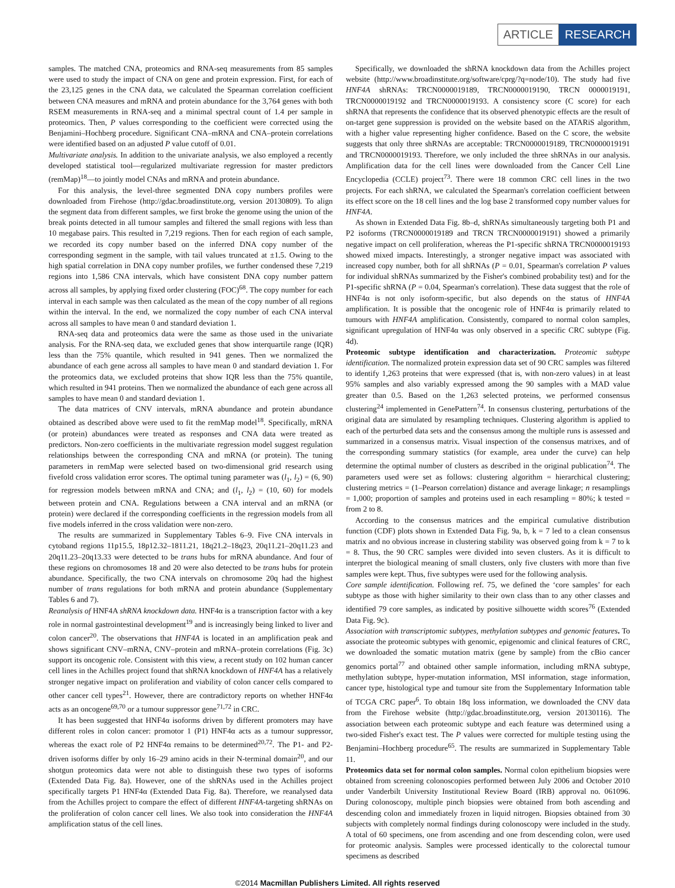ARTICLE RESEARCH
samples. The matched CNA, proteomics and RNA-seq measurements from 85 samples were used to study the impact of CNA on gene and protein expression. First, for each of the 23,125 genes in the CNA data, we calculated the Spearman correlation coefficient between CNA measures and mRNA and protein abundance for the 3,764 genes with both RSEM measurements in RNA-seq and a minimal spectral count of 1.4 per sample in proteomics. Then, P values corresponding to the coefficient were corrected using the Benjamini–Hochberg procedure. Significant CNA–mRNA and CNA–protein correlations were identified based on an adjusted P value cutoff of 0.01.
Multivariate analysis. In addition to the univariate analysis, we also employed a recently developed statistical tool—regularized multivariate regression for master predictors (remMap)<sup>18</sup>—to jointly model CNAs and mRNA and protein abundance.
For this analysis, the level-three segmented DNA copy numbers profiles were downloaded from Firehose (http://gdac.broadinstitute.org, version 20130809). To align the segment data from different samples, we first broke the genome using the union of the break points detected in all tumour samples and filtered the small regions with less than 10 megabase pairs. This resulted in 7,219 regions. Then for each region of each sample, we recorded its copy number based on the inferred DNA copy number of the corresponding segment in the sample, with tail values truncated at ±1.5. Owing to the high spatial correlation in DNA copy number profiles, we further condensed these 7,219 regions into 1,586 CNA intervals, which have consistent DNA copy number pattern across all samples, by applying fixed order clustering (FOC)<sup>68</sup>. The copy number for each interval in each sample was then calculated as the mean of the copy number of all regions within the interval. In the end, we normalized the copy number of each CNA interval across all samples to have mean 0 and standard deviation 1.
RNA-seq data and proteomics data were the same as those used in the univariate analysis. For the RNA-seq data, we excluded genes that show interquartile range (IQR) less than the 75% quantile, which resulted in 941 genes. Then we normalized the abundance of each gene across all samples to have mean 0 and standard deviation 1. For the proteomics data, we excluded proteins that show IQR less than the 75% quantile, which resulted in 941 proteins. Then we normalized the abundance of each gene across all samples to have mean 0 and standard deviation 1.
The data matrices of CNV intervals, mRNA abundance and protein abundance obtained as described above were used to fit the remMap model<sup>18</sup>. Specifically, mRNA (or protein) abundances were treated as responses and CNA data were treated as predictors. Non-zero coefficients in the multivariate regression model suggest regulation relationships between the corresponding CNA and mRNA (or protein). The tuning parameters in remMap were selected based on two-dimensional grid research using fivefold cross validation error scores. The optimal tuning parameter was (l<sub>1</sub>, l<sub>2</sub>) = (6, 90) for regression models between mRNA and CNA; and (l<sub>1</sub>, l<sub>2</sub>) = (10, 60) for models between protein and CNA. Regulations between a CNA interval and an mRNA (or protein) were declared if the corresponding coefficients in the regression models from all five models inferred in the cross validation were non-zero.
The results are summarized in Supplementary Tables 6–9. Five CNA intervals in cytoband regions 11p15.5, 18p12.32–1811.21, 18q21.2–18q23, 20q11.21–20q11.23 and 20q11.23–20q13.33 were detected to be trans hubs for mRNA abundance. And four of these regions on chromosomes 18 and 20 were also detected to be trans hubs for protein abundance. Specifically, the two CNA intervals on chromosome 20q had the highest number of trans regulations for both mRNA and protein abundance (Supplementary Tables 6 and 7).
Reanalysis of HNF4A shRNA knockdown data. HNF4α is a transcription factor with a key role in normal gastrointestinal development<sup>19</sup> and is increasingly being linked to liver and colon cancer<sup>20</sup>. The observations that HNF4A is located in an amplification peak and shows significant CNV–mRNA, CNV–protein and mRNA–protein correlations (Fig. 3c) support its oncogenic role. Consistent with this view, a recent study on 102 human cancer cell lines in the Achilles project found that shRNA knockdown of HNF4A has a relatively stronger negative impact on proliferation and viability of colon cancer cells compared to other cancer cell types<sup>21</sup>. However, there are contradictory reports on whether HNF4α acts as an oncogene<sup>69,70</sup> or a tumour suppressor gene<sup>71,72</sup> in CRC.
It has been suggested that HNF4α isoforms driven by different promoters may have different roles in colon cancer: promotor 1 (P1) HNF4α acts as a tumour suppressor, whereas the exact role of P2 HNF4α remains to be determined<sup>20,72</sup>. The P1- and P2-driven isoforms differ by only 16–29 amino acids in their N-terminal domain<sup>20</sup>, and our shotgun proteomics data were not able to distinguish these two types of isoforms (Extended Data Fig. 8a). However, one of the shRNAs used in the Achilles project specifically targets P1 HNF4α (Extended Data Fig. 8a). Therefore, we reanalysed data from the Achilles project to compare the effect of different HNF4A-targeting shRNAs on the proliferation of colon cancer cell lines. We also took into consideration the HNF4A amplification status of the cell lines.
Specifically, we downloaded the shRNA knockdown data from the Achilles project website (http://www.broadinstitute.org/software/cprg/?q=node/10). The study had five HNF4A shRNAs: TRCN0000019189, TRCN0000019190, TRCN 0000019191, TRCN0000019192 and TRCN0000019193. A consistency score (C score) for each shRNA that represents the confidence that its observed phenotypic effects are the result of on-target gene suppression is provided on the website based on the ATARiS algorithm, with a higher value representing higher confidence. Based on the C score, the website suggests that only three shRNAs are acceptable: TRCN0000019189, TRCN0000019191 and TRCN0000019193. Therefore, we only included the three shRNAs in our analysis. Amplification data for the cell lines were downloaded from the Cancer Cell Line Encyclopedia (CCLE) project<sup>73</sup>. There were 18 common CRC cell lines in the two projects. For each shRNA, we calculated the Spearman's correlation coefficient between its effect score on the 18 cell lines and the log base 2 transformed copy number values for HNF4A.
As shown in Extended Data Fig. 8b–d, shRNAs simultaneously targeting both P1 and P2 isoforms (TRCN0000019189 and TRCN TRCN0000019191) showed a primarily negative impact on cell proliferation, whereas the P1-specific shRNA TRCN0000019193 showed mixed impacts. Interestingly, a stronger negative impact was associated with increased copy number, both for all shRNAs (P = 0.01, Spearman's correlation P values for individual shRNAs summarized by the Fisher's combined probability test) and for the P1-specific shRNA (P = 0.04, Spearman's correlation). These data suggest that the role of HNF4α is not only isoform-specific, but also depends on the status of HNF4A amplification. It is possible that the oncogenic role of HNF4α is primarily related to tumours with HNF4A amplification. Consistently, compared to normal colon samples, significant upregulation of HNF4α was only observed in a specific CRC subtype (Fig. 4d).
Proteomic subtype identification and characterization. Proteomic subtype identification. The normalized protein expression data set of 90 CRC samples was filtered to identify 1,263 proteins that were expressed (that is, with non-zero values) in at least 95% samples and also variably expressed among the 90 samples with a MAD value greater than 0.5. Based on the 1,263 selected proteins, we performed consensus clustering<sup>24</sup> implemented in GenePattern<sup>74</sup>. In consensus clustering, perturbations of the original data are simulated by resampling techniques. Clustering algorithm is applied to each of the perturbed data sets and the consensus among the multiple runs is assessed and summarized in a consensus matrix. Visual inspection of the consensus matrixes, and of the corresponding summary statistics (for example, area under the curve) can help determine the optimal number of clusters as described in the original publication<sup>74</sup>. The parameters used were set as follows: clustering algorithm = hierarchical clustering; clustering metrics = (1–Pearson correlation) distance and average linkage; n resamplings = 1,000; proportion of samples and proteins used in each resampling = 80%; k tested = from 2 to 8.
According to the consensus matrices and the empirical cumulative distribution function (CDF) plots shown in Extended Data Fig. 9a, b, k = 7 led to a clean consensus matrix and no obvious increase in clustering stability was observed going from k = 7 to k = 8. Thus, the 90 CRC samples were divided into seven clusters. As it is difficult to interpret the biological meaning of small clusters, only five clusters with more than five samples were kept. Thus, five subtypes were used for the following analysis.
Core sample identification. Following ref. 75, we defined the ‘core samples’ for each subtype as those with higher similarity to their own class than to any other classes and identified 79 core samples, as indicated by positive silhouette width scores<sup>76</sup> (Extended Data Fig. 9c).
Association with transcriptomic subtypes, methylation subtypes and genomic features. To associate the proteomic subtypes with genomic, epigenomic and clinical features of CRC, we downloaded the somatic mutation matrix (gene by sample) from the cBio cancer genomics portal<sup>77</sup> and obtained other sample information, including mRNA subtype, methylation subtype, hyper-mutation information, MSI information, stage information, cancer type, histological type and tumour site from the Supplementary Information table of TCGA CRC paper<sup>6</sup>. To obtain 18q loss information, we downloaded the CNV data from the Firehose website (http://gdac.broadinstitute.org, version 20130116). The association between each proteomic subtype and each feature was determined using a two-sided Fisher's exact test. The P values were corrected for multiple testing using the Benjamini–Hochberg procedure<sup>65</sup>. The results are summarized in Supplementary Table 11.
Proteomics data set for normal colon samples. Normal colon epithelium biopsies were obtained from screening colonoscopies performed between July 2006 and October 2010 under Vanderbilt University Institutional Review Board (IRB) approval no. 061096. During colonoscopy, multiple pinch biopsies were obtained from both ascending and descending colon and immediately frozen in liquid nitrogen. Biopsies obtained from 30 subjects with completely normal findings during colonoscopy were included in the study. A total of 60 specimens, one from ascending and one from descending colon, were used for proteomic analysis. Samples were processed identically to the colorectal tumour specimens as described
©2014 Macmillan Publishers Limited. All rights reserved